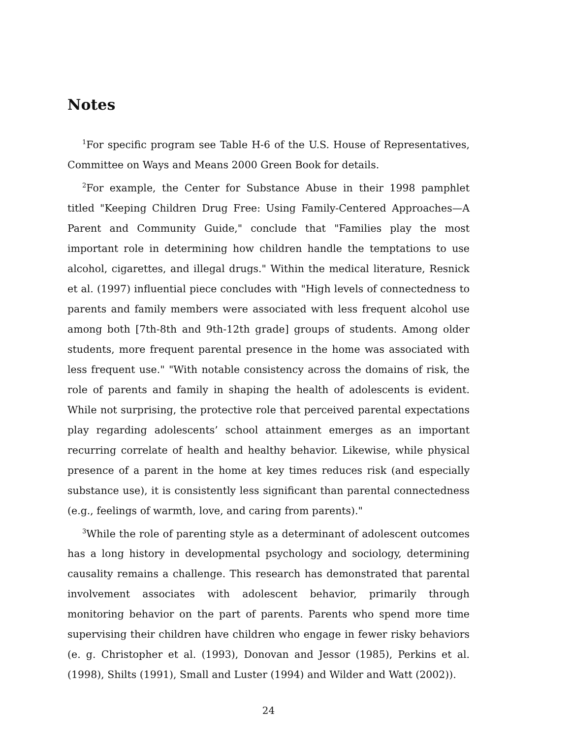Notes
<sup>1</sup> For specific program see Table H-6 of the U.S. House of Representatives, Committee on Ways and Means 2000 Green Book for details.
<sup>2</sup> For example, the Center for Substance Abuse in their 1998 pamphlet titled "Keeping Children Drug Free: Using Family-Centered Approaches—A Parent and Community Guide," conclude that "Families play the most important role in determining how children handle the temptations to use alcohol, cigarettes, and illegal drugs." Within the medical literature, Resnick et al. (1997) influential piece concludes with "High levels of connectedness to parents and family members were associated with less frequent alcohol use among both [7th-8th and 9th-12th grade] groups of students. Among older students, more frequent parental presence in the home was associated with less frequent use." "With notable consistency across the domains of risk, the role of parents and family in shaping the health of adolescents is evident. While not surprising, the protective role that perceived parental expectations play regarding adolescents’ school attainment emerges as an important recurring correlate of health and healthy behavior. Likewise, while physical presence of a parent in the home at key times reduces risk (and especially substance use), it is consistently less significant than parental connectedness (e.g., feelings of warmth, love, and caring from parents)."
<sup>3</sup> While the role of parenting style as a determinant of adolescent outcomes has a long history in developmental psychology and sociology, determining causality remains a challenge. This research has demonstrated that parental involvement associates with adolescent behavior, primarily through monitoring behavior on the part of parents. Parents who spend more time supervising their children have children who engage in fewer risky behaviors (e. g. Christopher et al. (1993), Donovan and Jessor (1985), Perkins et al. (1998), Shilts (1991), Small and Luster (1994) and Wilder and Watt (2002)).
24